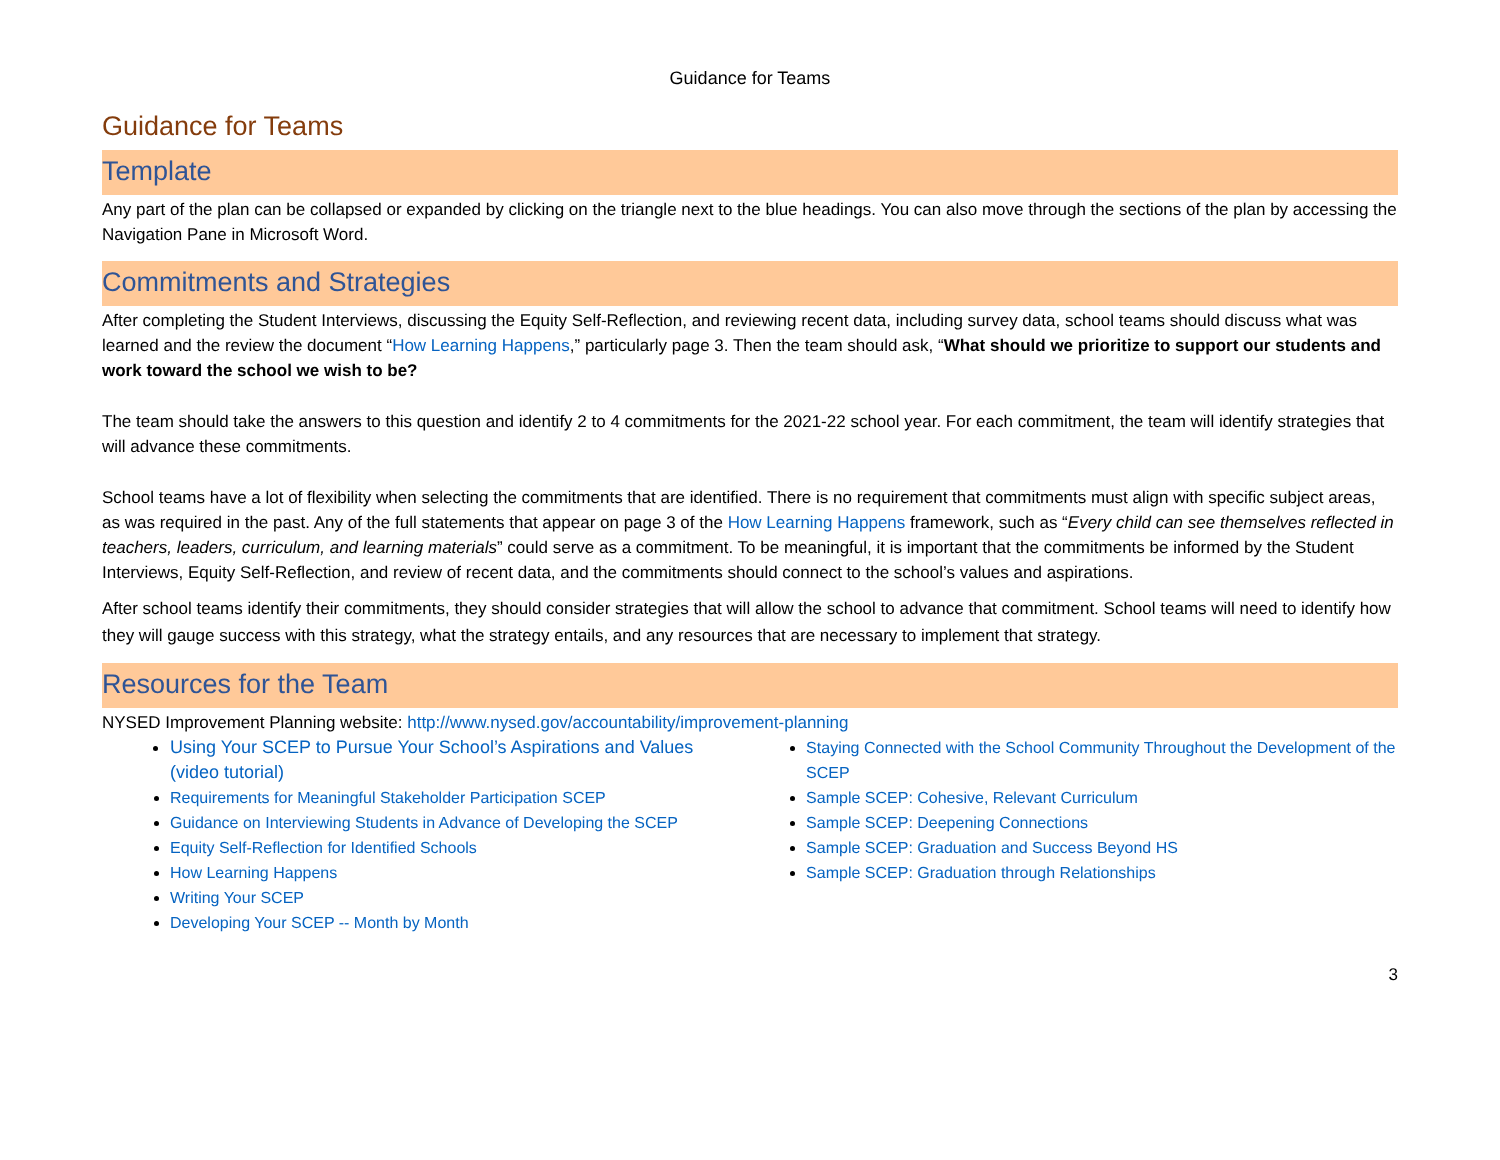Guidance for Teams
Guidance for Teams
Template
Any part of the plan can be collapsed or expanded by clicking on the triangle next to the blue headings. You can also move through the sections of the plan by accessing the Navigation Pane in Microsoft Word.
Commitments and Strategies
After completing the Student Interviews, discussing the Equity Self-Reflection, and reviewing recent data, including survey data, school teams should discuss what was learned and the review the document “How Learning Happens,” particularly page 3. Then the team should ask, “What should we prioritize to support our students and work toward the school we wish to be?
The team should take the answers to this question and identify 2 to 4 commitments for the 2021-22 school year. For each commitment, the team will identify strategies that will advance these commitments.
School teams have a lot of flexibility when selecting the commitments that are identified. There is no requirement that commitments must align with specific subject areas, as was required in the past. Any of the full statements that appear on page 3 of the How Learning Happens framework, such as “Every child can see themselves reflected in teachers, leaders, curriculum, and learning materials” could serve as a commitment. To be meaningful, it is important that the commitments be informed by the Student Interviews, Equity Self-Reflection, and review of recent data, and the commitments should connect to the school’s values and aspirations.
After school teams identify their commitments, they should consider strategies that will allow the school to advance that commitment. School teams will need to identify how they will gauge success with this strategy, what the strategy entails, and any resources that are necessary to implement that strategy.
Resources for the Team
NYSED Improvement Planning website: http://www.nysed.gov/accountability/improvement-planning
Using Your SCEP to Pursue Your School’s Aspirations and Values (video tutorial)
Requirements for Meaningful Stakeholder Participation SCEP
Guidance on Interviewing Students in Advance of Developing the SCEP
Equity Self-Reflection for Identified Schools
How Learning Happens
Writing Your SCEP
Developing Your SCEP -- Month by Month
Staying Connected with the School Community Throughout the Development of the SCEP
Sample SCEP: Cohesive, Relevant Curriculum
Sample SCEP: Deepening Connections
Sample SCEP: Graduation and Success Beyond HS
Sample SCEP: Graduation through Relationships
3